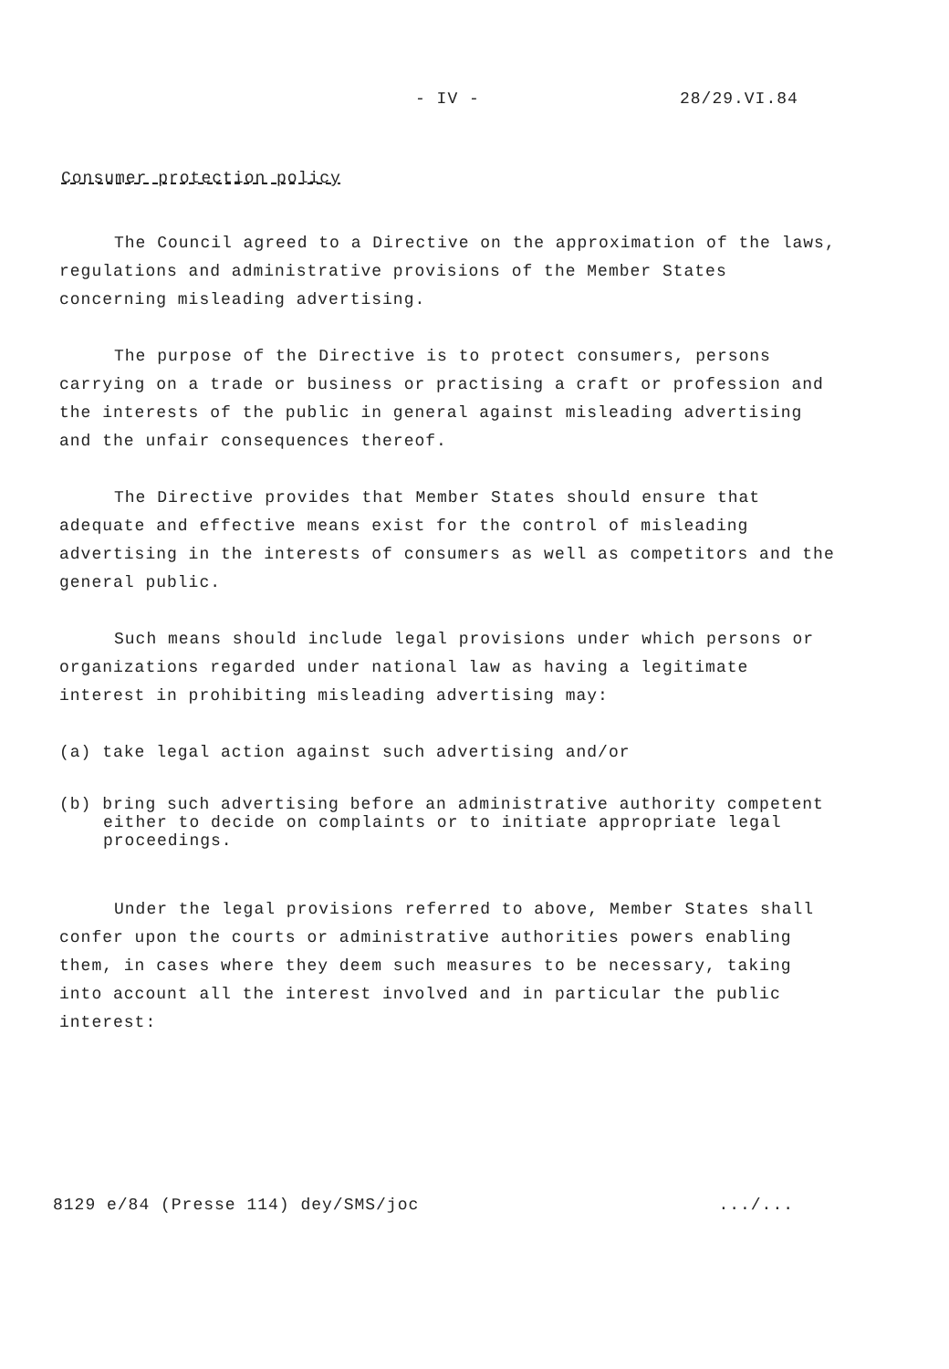- IV - 28/29.VI.84
Consumer protection policy
The Council agreed to a Directive on the approximation of the laws, regulations and administrative provisions of the Member States concerning misleading advertising.
The purpose of the Directive is to protect consumers, persons carrying on a trade or business or practising a craft or profession and the interests of the public in general against misleading advertising and the unfair consequences thereof.
The Directive provides that Member States should ensure that adequate and effective means exist for the control of misleading advertising in the interests of consumers as well as competitors and the general public.
Such means should include legal provisions under which persons or organizations regarded under national law as having a legitimate interest in prohibiting misleading advertising may:
(a) take legal action against such advertising and/or
(b) bring such advertising before an administrative authority competent either to decide on complaints or to initiate appropriate legal proceedings.
Under the legal provisions referred to above, Member States shall confer upon the courts or administrative authorities powers enabling them, in cases where they deem such measures to be necessary, taking into account all the interest involved and in particular the public interest:
8129 e/84 (Presse 114) dey/SMS/joc .../...